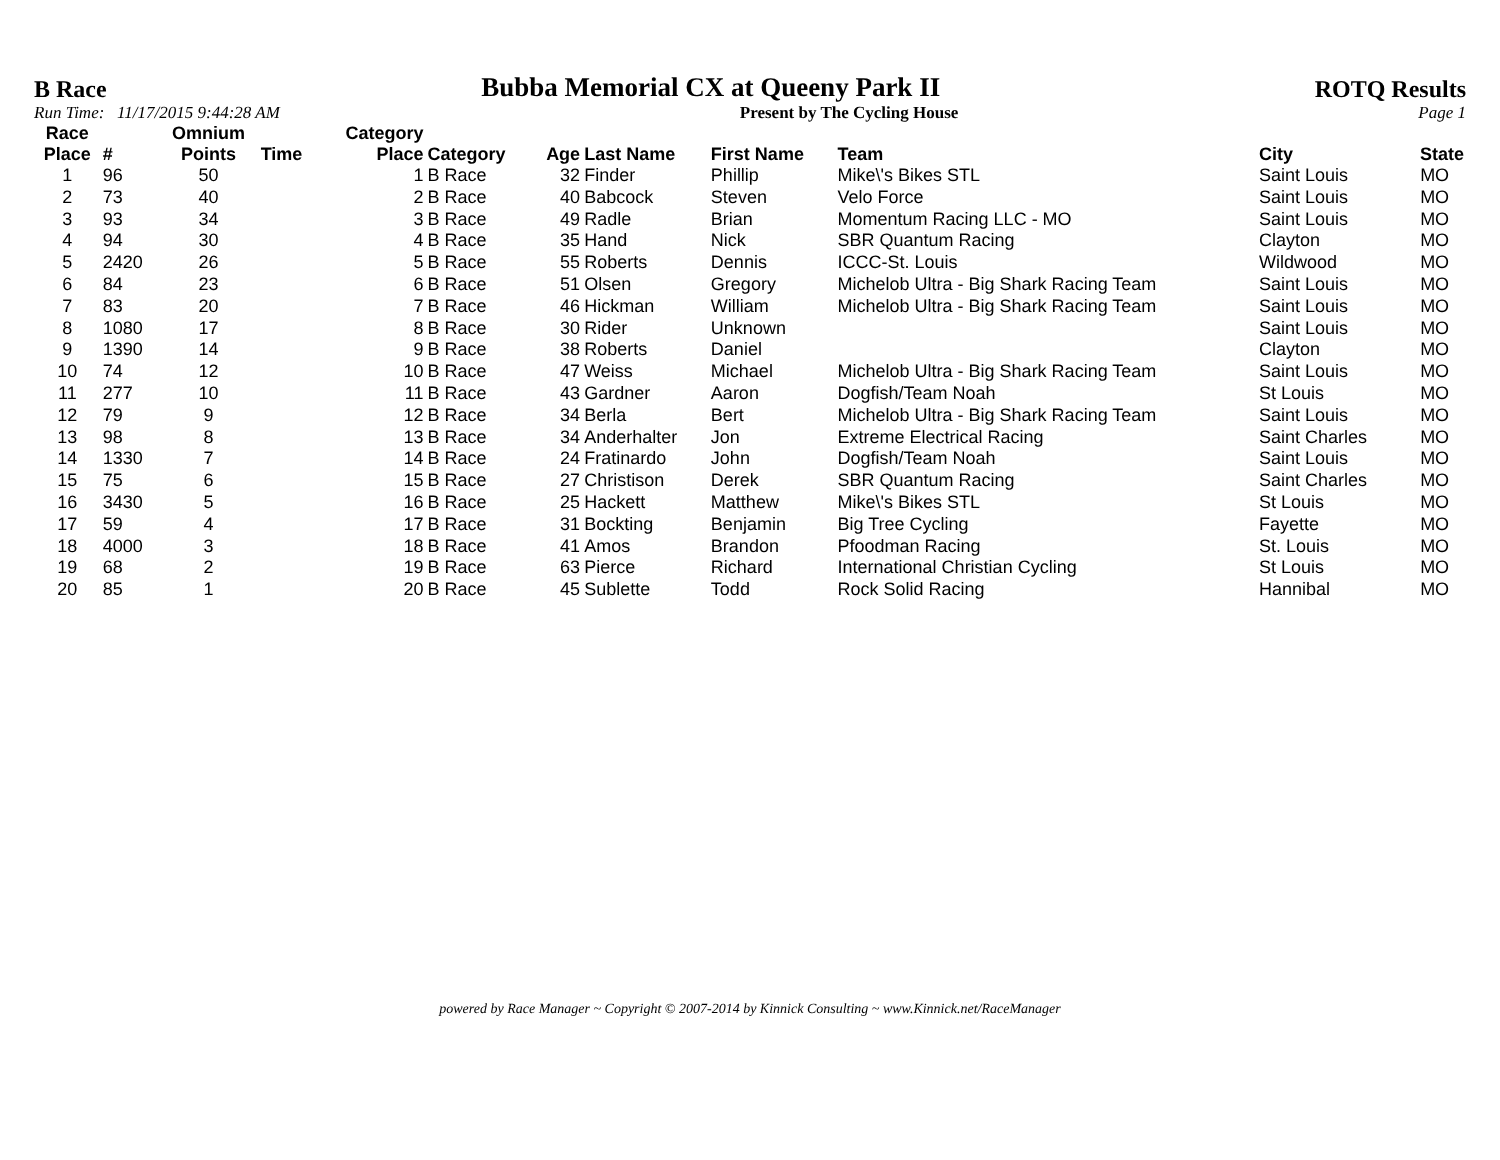B Race Bubba Memorial CX at Queeny Park II ROTQ Results
Run Time: 11/17/2015 9:44:28 AM Present by The Cycling House Page 1
| Race Place | # | Omnium Points | Time | Category Place | Category | Age | Last Name | First Name | Team | City | State |
| --- | --- | --- | --- | --- | --- | --- | --- | --- | --- | --- | --- |
| 1 | 96 | 50 | | 1 | B Race | 32 | Finder | Phillip | Mike\'s Bikes STL | Saint Louis | MO |
| 2 | 73 | 40 | | 2 | B Race | 40 | Babcock | Steven | Velo Force | Saint Louis | MO |
| 3 | 93 | 34 | | 3 | B Race | 49 | Radle | Brian | Momentum Racing LLC - MO | Saint Louis | MO |
| 4 | 94 | 30 | | 4 | B Race | 35 | Hand | Nick | SBR Quantum Racing | Clayton | MO |
| 5 | 2420 | 26 | | 5 | B Race | 55 | Roberts | Dennis | ICCC-St. Louis | Wildwood | MO |
| 6 | 84 | 23 | | 6 | B Race | 51 | Olsen | Gregory | Michelob Ultra - Big Shark Racing Team | Saint Louis | MO |
| 7 | 83 | 20 | | 7 | B Race | 46 | Hickman | William | Michelob Ultra - Big Shark Racing Team | Saint Louis | MO |
| 8 | 1080 | 17 | | 8 | B Race | 30 | Rider | Unknown | | Saint Louis | MO |
| 9 | 1390 | 14 | | 9 | B Race | 38 | Roberts | Daniel | | Clayton | MO |
| 10 | 74 | 12 | | 10 | B Race | 47 | Weiss | Michael | Michelob Ultra - Big Shark Racing Team | Saint Louis | MO |
| 11 | 277 | 10 | | 11 | B Race | 43 | Gardner | Aaron | Dogfish/Team Noah | St Louis | MO |
| 12 | 79 | 9 | | 12 | B Race | 34 | Berla | Bert | Michelob Ultra - Big Shark Racing Team | Saint Louis | MO |
| 13 | 98 | 8 | | 13 | B Race | 34 | Anderhalter | Jon | Extreme Electrical Racing | Saint Charles | MO |
| 14 | 1330 | 7 | | 14 | B Race | 24 | Fratinardo | John | Dogfish/Team Noah | Saint Louis | MO |
| 15 | 75 | 6 | | 15 | B Race | 27 | Christison | Derek | SBR Quantum Racing | Saint Charles | MO |
| 16 | 3430 | 5 | | 16 | B Race | 25 | Hackett | Matthew | Mike\'s Bikes STL | St Louis | MO |
| 17 | 59 | 4 | | 17 | B Race | 31 | Bockting | Benjamin | Big Tree Cycling | Fayette | MO |
| 18 | 4000 | 3 | | 18 | B Race | 41 | Amos | Brandon | Pfoodman Racing | St. Louis | MO |
| 19 | 68 | 2 | | 19 | B Race | 63 | Pierce | Richard | International Christian Cycling | St Louis | MO |
| 20 | 85 | 1 | | 20 | B Race | 45 | Sublette | Todd | Rock Solid Racing | Hannibal | MO |
powered by Race Manager ~ Copyright © 2007-2014 by Kinnick Consulting ~ www.Kinnick.net/RaceManager